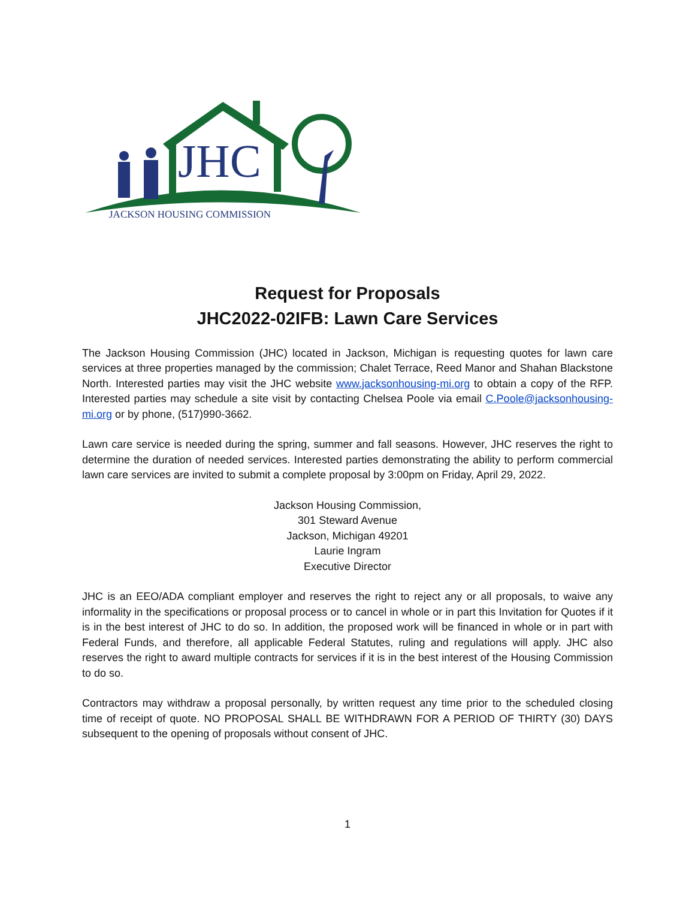JHC
JACKSON HOUSING COMMISSION
Request for Proposals
JHC2022-02IFB: Lawn Care Services
The Jackson Housing Commission (JHC) located in Jackson, Michigan is requesting quotes for lawn care services at three properties managed by the commission; Chalet Terrace, Reed Manor and Shahan Blackstone North. Interested parties may visit the JHC website www.jacksonhousing-mi.org to obtain a copy of the RFP. Interested parties may schedule a site visit by contacting Chelsea Poole via email C.Poole@jacksonhousing-mi.org or by phone, (517)990-3662.
Lawn care service is needed during the spring, summer and fall seasons. However, JHC reserves the right to determine the duration of needed services. Interested parties demonstrating the ability to perform commercial lawn care services are invited to submit a complete proposal by 3:00pm on Friday, April 29, 2022.
Jackson Housing Commission,
301 Steward Avenue
Jackson, Michigan 49201
Laurie Ingram
Executive Director
JHC is an EEO/ADA compliant employer and reserves the right to reject any or all proposals, to waive any informality in the specifications or proposal process or to cancel in whole or in part this Invitation for Quotes if it is in the best interest of JHC to do so. In addition, the proposed work will be financed in whole or in part with Federal Funds, and therefore, all applicable Federal Statutes, ruling and regulations will apply. JHC also reserves the right to award multiple contracts for services if it is in the best interest of the Housing Commission to do so.
Contractors may withdraw a proposal personally, by written request any time prior to the scheduled closing time of receipt of quote. NO PROPOSAL SHALL BE WITHDRAWN FOR A PERIOD OF THIRTY (30) DAYS subsequent to the opening of proposals without consent of JHC.
1